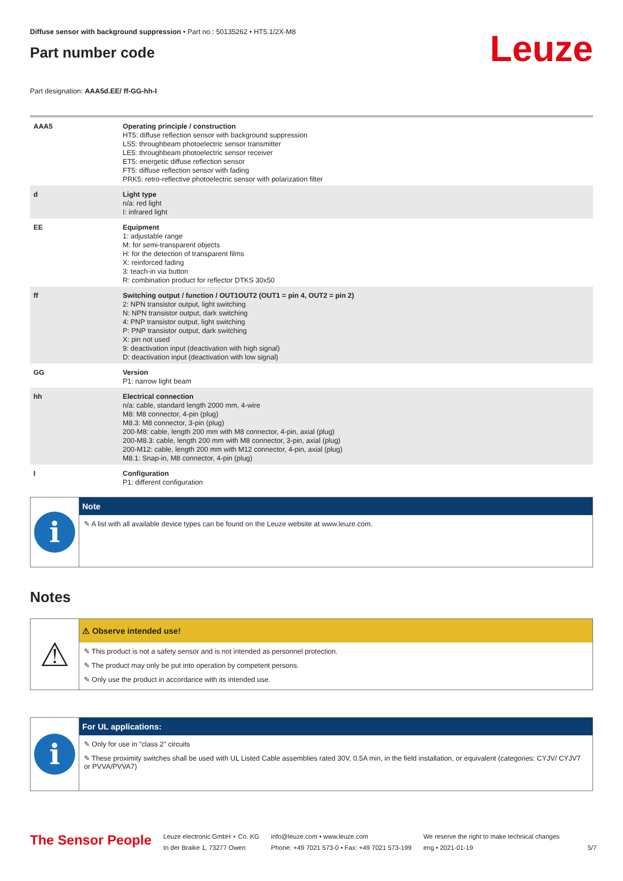Diffuse sensor with background suppression • Part no.: 50135262 • HT5.1/2X-M8
Part number code
Leuze
Part designation: AAA5d.EE/ ff-GG-hh-I
| AAA5 | Operating principle / construction HT5: diffuse reflection sensor with background suppression LS5: throughbeam photoelectric sensor transmitter LE5: throughbeam photoelectric sensor receiver ET5: energetic diffuse reflection sensor FT5: diffuse reflection sensor with fading PRK5: retro-reflective photoelectric sensor with polarization filter |
| d | Light type n/a: red light I: infrared light |
| EE | Equipment 1: adjustable range M: for semi-transparent objects H: for the detection of transparent films X: reinforced fading 3: teach-in via button R: combination product for reflector DTKS 30x50 |
| ff | Switching output / function / OUT1OUT2 (OUT1 = pin 4, OUT2 = pin 2) 2: NPN transistor output, light switching N: NPN transistor output, dark switching 4: PNP transistor output, light switching P: PNP transistor output, dark switching X: pin not used 9: deactivation input (deactivation with high signal) D: deactivation input (deactivation with low signal) |
| GG | Version P1: narrow light beam |
| hh | Electrical connection n/a: cable, standard length 2000 mm, 4-wire M8: M8 connector, 4-pin (plug) M8.3: M8 connector, 3-pin (plug) 200-M8: cable, length 200 mm with M8 connector, 4-pin, axial (plug) 200-M8.3: cable, length 200 mm with M8 connector, 3-pin, axial (plug) 200-M12: cable, length 200 mm with M12 connector, 4-pin, axial (plug) M8.1: Snap-in, M8 connector, 4-pin (plug) |
| I | Configuration P1: different configuration |
i
Note
✎ A list with all available device types can be found on the Leuze website at www.leuze.com.
Notes
⚠
⚠ Observe intended use!
✎ This product is not a safety sensor and is not intended as personnel protection.
✎ The product may only be put into operation by competent persons.
✎ Only use the product in accordance with its intended use.
i
For UL applications:
✎ Only for use in "class 2" circuits
✎ These proximity switches shall be used with UL Listed Cable assemblies rated 30V, 0.5A min, in the field installation, or equivalent (categories: CYJV/ CYJV7 or PVVA/PVVA7)
The Sensor People
Leuze electronic GmbH + Co. KG
In der Braike 1, 73277 Owen
info@leuze.com • www.leuze.com
Phone: +49 7021 573-0 • Fax: +49 7021 573-199
We reserve the right to make technical changes
eng • 2021-01-19
5/7